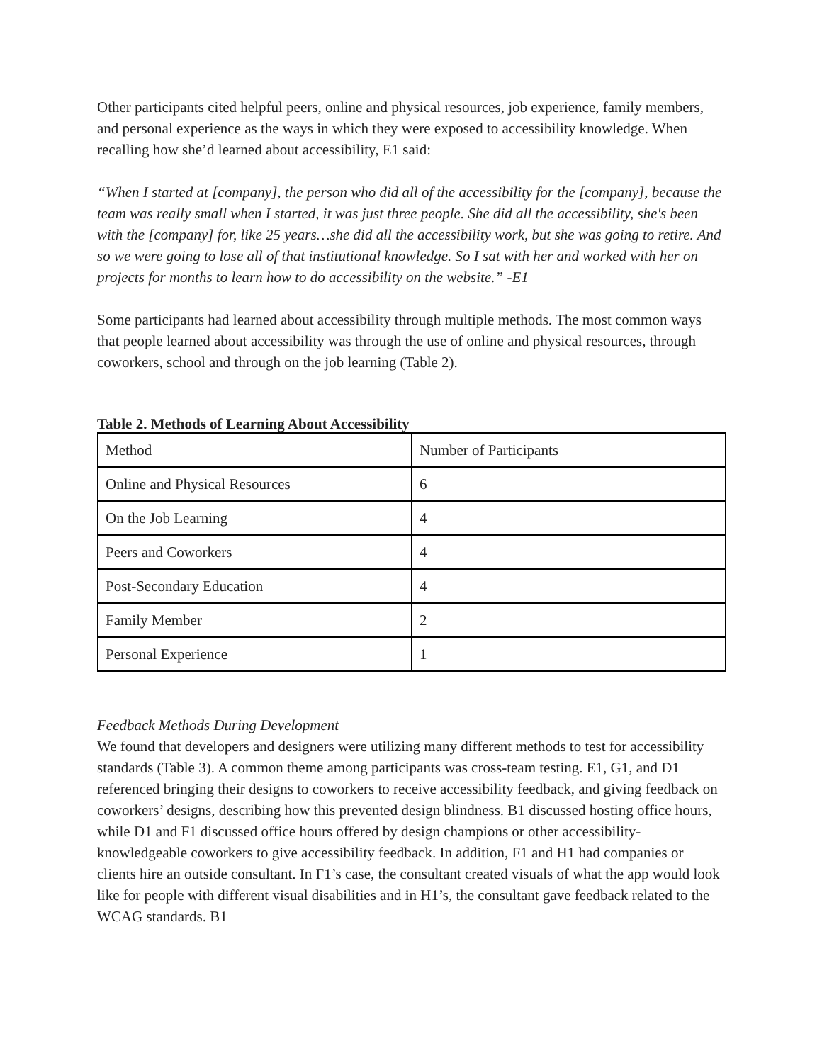Other participants cited helpful peers, online and physical resources, job experience, family members, and personal experience as the ways in which they were exposed to accessibility knowledge. When recalling how she’d learned about accessibility, E1 said:
“When I started at [company], the person who did all of the accessibility for the [company], because the team was really small when I started, it was just three people. She did all the accessibility, she's been with the [company] for, like 25 years…she did all the accessibility work, but she was going to retire. And so we were going to lose all of that institutional knowledge. So I sat with her and worked with her on projects for months to learn how to do accessibility on the website.” -E1
Some participants had learned about accessibility through multiple methods. The most common ways that people learned about accessibility was through the use of online and physical resources, through coworkers, school and through on the job learning (Table 2).
Table 2. Methods of Learning About Accessibility
| Method | Number of Participants |
| Online and Physical Resources | 6 |
| On the Job Learning | 4 |
| Peers and Coworkers | 4 |
| Post-Secondary Education | 4 |
| Family Member | 2 |
| Personal Experience | 1 |
Feedback Methods During Development
We found that developers and designers were utilizing many different methods to test for accessibility standards (Table 3). A common theme among participants was cross-team testing. E1, G1, and D1 referenced bringing their designs to coworkers to receive accessibility feedback, and giving feedback on coworkers’ designs, describing how this prevented design blindness. B1 discussed hosting office hours, while D1 and F1 discussed office hours offered by design champions or other accessibility-knowledgeable coworkers to give accessibility feedback. In addition, F1 and H1 had companies or clients hire an outside consultant. In F1’s case, the consultant created visuals of what the app would look like for people with different visual disabilities and in H1’s, the consultant gave feedback related to the WCAG standards. B1